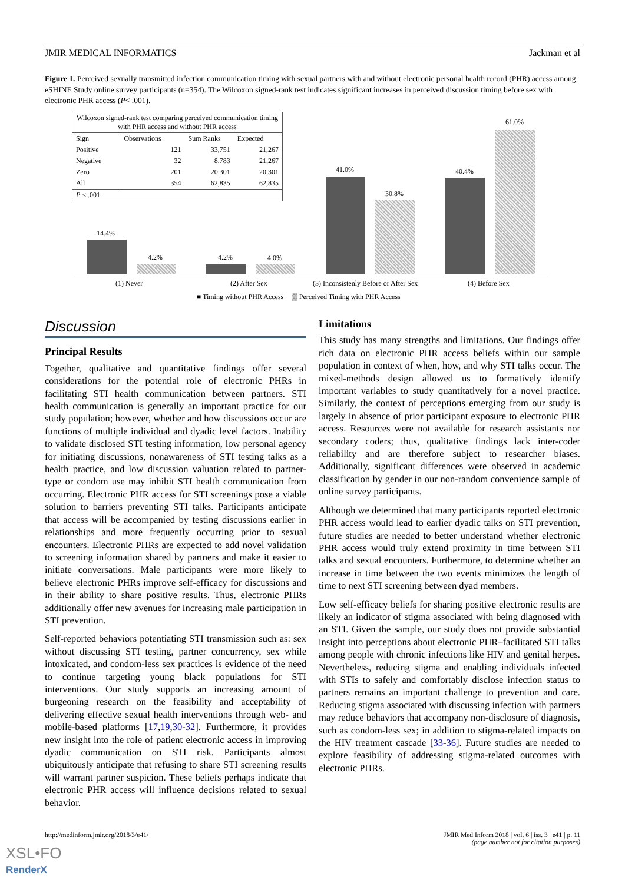JMIR MEDICAL INFORMATICS Jackman et al
Figure 1. Perceived sexually transmitted infection communication timing with sexual partners with and without electronic personal health record (PHR) access among eSHINE Study online survey participants (n=354). The Wilcoxon signed-rank test indicates significant increases in perceived discussion timing before sex with electronic PHR access (P< .001).
| Wilcoxon signed-rank test comparing perceived communication timing with PHR access and without PHR access | | | |
| Sign | Observations | Sum Ranks | Expected |
| Positive | 121 | 33,751 | 21,267 |
| Negative | 32 | 8,783 | 21,267 |
| Zero | 201 | 20,301 | 20,301 |
| All | 354 | 62,835 | 62,835 |
| P < .001 | | | |
14.4%
4.2% 4.2% 4.0%
41.0%
30.8%
40.4%
61.0%
(1) Never (2) After Sex
(3) Inconsistenly Before or After Sex
(4) Before Sex
■ Timing without PHR Access ▒ Perceived Timing with PHR Access
Discussion
Principal Results
Together, qualitative and quantitative findings offer several considerations for the potential role of electronic PHRs in facilitating STI health communication between partners. STI health communication is generally an important practice for our study population; however, whether and how discussions occur are functions of multiple individual and dyadic level factors. Inability to validate disclosed STI testing information, low personal agency for initiating discussions, nonawareness of STI testing talks as a health practice, and low discussion valuation related to partner-type or condom use may inhibit STI health communication from occurring. Electronic PHR access for STI screenings pose a viable solution to barriers preventing STI talks. Participants anticipate that access will be accompanied by testing discussions earlier in relationships and more frequently occurring prior to sexual encounters. Electronic PHRs are expected to add novel validation to screening information shared by partners and make it easier to initiate conversations. Male participants were more likely to believe electronic PHRs improve self-efficacy for discussions and in their ability to share positive results. Thus, electronic PHRs additionally offer new avenues for increasing male participation in STI prevention.
Self-reported behaviors potentiating STI transmission such as: sex without discussing STI testing, partner concurrency, sex while intoxicated, and condom-less sex practices is evidence of the need to continue targeting young black populations for STI interventions. Our study supports an increasing amount of burgeoning research on the feasibility and acceptability of delivering effective sexual health interventions through web- and mobile-based platforms [17,19,30-32]. Furthermore, it provides new insight into the role of patient electronic access in improving dyadic communication on STI risk. Participants almost ubiquitously anticipate that refusing to share STI screening results will warrant partner suspicion. These beliefs perhaps indicate that electronic PHR access will influence decisions related to sexual behavior.
Limitations
This study has many strengths and limitations. Our findings offer rich data on electronic PHR access beliefs within our sample population in context of when, how, and why STI talks occur. The mixed-methods design allowed us to formatively identify important variables to study quantitatively for a novel practice. Similarly, the context of perceptions emerging from our study is largely in absence of prior participant exposure to electronic PHR access. Resources were not available for research assistants nor secondary coders; thus, qualitative findings lack inter-coder reliability and are therefore subject to researcher biases. Additionally, significant differences were observed in academic classification by gender in our non-random convenience sample of online survey participants.
Although we determined that many participants reported electronic PHR access would lead to earlier dyadic talks on STI prevention, future studies are needed to better understand whether electronic PHR access would truly extend proximity in time between STI talks and sexual encounters. Furthermore, to determine whether an increase in time between the two events minimizes the length of time to next STI screening between dyad members.
Low self-efficacy beliefs for sharing positive electronic results are likely an indicator of stigma associated with being diagnosed with an STI. Given the sample, our study does not provide substantial insight into perceptions about electronic PHR–facilitated STI talks among people with chronic infections like HIV and genital herpes. Nevertheless, reducing stigma and enabling individuals infected with STIs to safely and comfortably disclose infection status to partners remains an important challenge to prevention and care. Reducing stigma associated with discussing infection with partners may reduce behaviors that accompany non-disclosure of diagnosis, such as condom-less sex; in addition to stigma-related impacts on the HIV treatment cascade [33-36]. Future studies are needed to explore feasibility of addressing stigma-related outcomes with electronic PHRs.
http://medinform.jmir.org/2018/3/e41/ JMIR Med Inform 2018 | vol. 6 | iss. 3 | e41 | p. 11
(page number not for citation purposes)
XSL•FO
RenderX